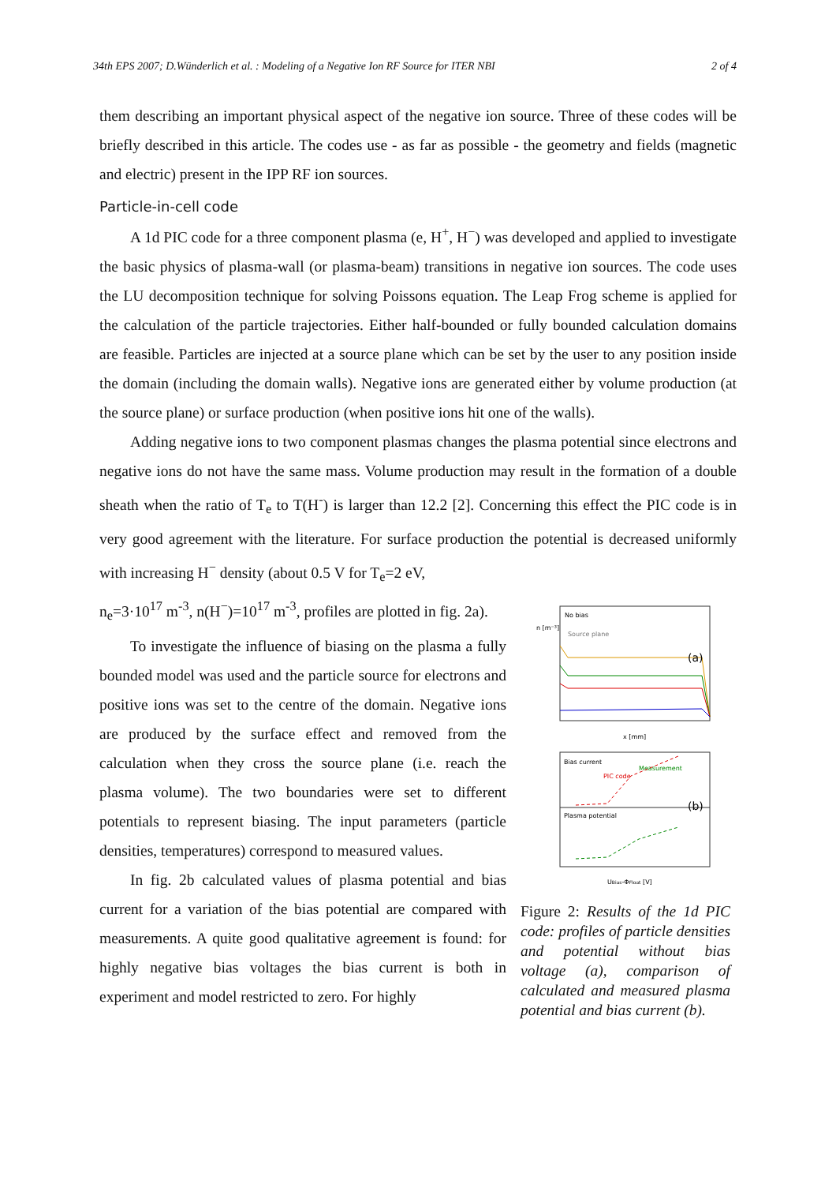34th EPS 2007; D.Wünderlich et al. : Modeling of a Negative Ion RF Source for ITER NBI 2 of 4
them describing an important physical aspect of the negative ion source. Three of these codes will be briefly described in this article. The codes use - as far as possible - the geometry and fields (magnetic and electric) present in the IPP RF ion sources.
Particle-in-cell code
A 1d PIC code for a three component plasma (e, H<sup>+</sup>, H<sup>−</sup>) was developed and applied to investigate the basic physics of plasma-wall (or plasma-beam) transitions in negative ion sources. The code uses the LU decomposition technique for solving Poissons equation. The Leap Frog scheme is applied for the calculation of the particle trajectories. Either half-bounded or fully bounded calculation domains are feasible. Particles are injected at a source plane which can be set by the user to any position inside the domain (including the domain walls). Negative ions are generated either by volume production (at the source plane) or surface production (when positive ions hit one of the walls).
Adding negative ions to two component plasmas changes the plasma potential since electrons and negative ions do not have the same mass. Volume production may result in the formation of a double sheath when the ratio of T<sub>e</sub> to T(H<sup>-</sup>) is larger than 12.2 [2]. Concerning this effect the PIC code is in very good agreement with the literature. For surface production the potential is decreased uniformly with increasing H<sup>−</sup> density (about 0.5 V for T<sub>e</sub>=2 eV,
n<sub>e</sub>=3·10<sup>17</sup> m<sup>-3</sup>, n(H<sup>−</sup>)=10<sup>17</sup> m<sup>-3</sup>, profiles are plotted in fig. 2a).
To investigate the influence of biasing on the plasma a fully bounded model was used and the particle source for electrons and positive ions was set to the centre of the domain. Negative ions are produced by the surface effect and removed from the calculation when they cross the source plane (i.e. reach the plasma volume). The two boundaries were set to different potentials to represent biasing. The input parameters (particle densities, temperatures) correspond to measured values.
In fig. 2b calculated values of plasma potential and bias current for a variation of the bias potential are compared with measurements. A quite good qualitative agreement is found: for highly negative bias voltages the bias current is both in experiment and model restricted to zero. For highly
No bias
Source plane
(a)
n [m⁻³]
x [mm]
Bias current
Plasma potential
PIC code
Measurement
(b)
UBias-ΦFloat [V]
Figure 2: Results of the 1d PIC code: profiles of particle densities and potential without bias voltage (a), comparison of calculated and measured plasma potential and bias current (b).